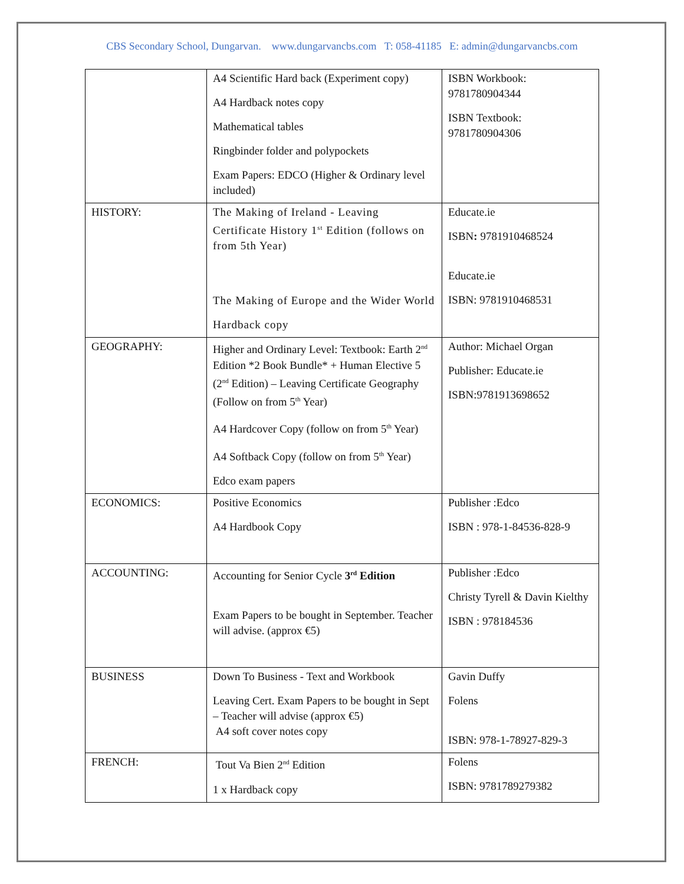CBS Secondary School, Dungarvan. www.dungarvancbs.com T: 058-41185 E: admin@dungarvancbs.com
| | A4 Scientific Hard back (Experiment copy) A4 Hardback notes copy Mathematical tables Ringbinder folder and polypockets Exam Papers: EDCO (Higher & Ordinary level included) | ISBN Workbook: 9781780904344 ISBN Textbook: 9781780904306 |
| HISTORY: | The Making of Ireland - Leaving Certificate History 1<sup>st</sup> Edition (follows on from 5th Year) The Making of Europe and the Wider World Hardback copy | Educate.ie ISBN : 9781910468524 Educate.ie ISBN: 9781910468531 |
| GEOGRAPHY: | Higher and Ordinary Level: Textbook: Earth 2<sup>nd</sup> Edition *2 Book Bundle* + Human Elective 5 (2<sup>nd</sup> Edition) – Leaving Certificate Geography (Follow on from 5<sup>th</sup> Year) A4 Hardcover Copy (follow on from 5<sup>th</sup> Year) A4 Softback Copy (follow on from 5<sup>th</sup> Year) Edco exam papers | Author: Michael Organ Publisher: Educate.ie ISBN:9781913698652 |
| ECONOMICS: | Positive Economics A4 Hardbook Copy | Publisher :Edco ISBN : 978-1-84536-828-9 |
| ACCOUNTING: | Accounting for Senior Cycle 3<sup>rd</sup> Edition Exam Papers to be bought in September. Teacher will advise. (approx €5) | Publisher :Edco Christy Tyrell & Davin Kielthy ISBN : 978184536 |
| BUSINESS | Down To Business - Text and Workbook Leaving Cert. Exam Papers to be bought in Sept – Teacher will advise (approx €5) A4 soft cover notes copy | Gavin Duffy Folens ISBN: 978-1-78927-829-3 |
| FRENCH: | Tout Va Bien 2<sup>nd</sup> Edition 1 x Hardback copy | Folens ISBN: 9781789279382 |